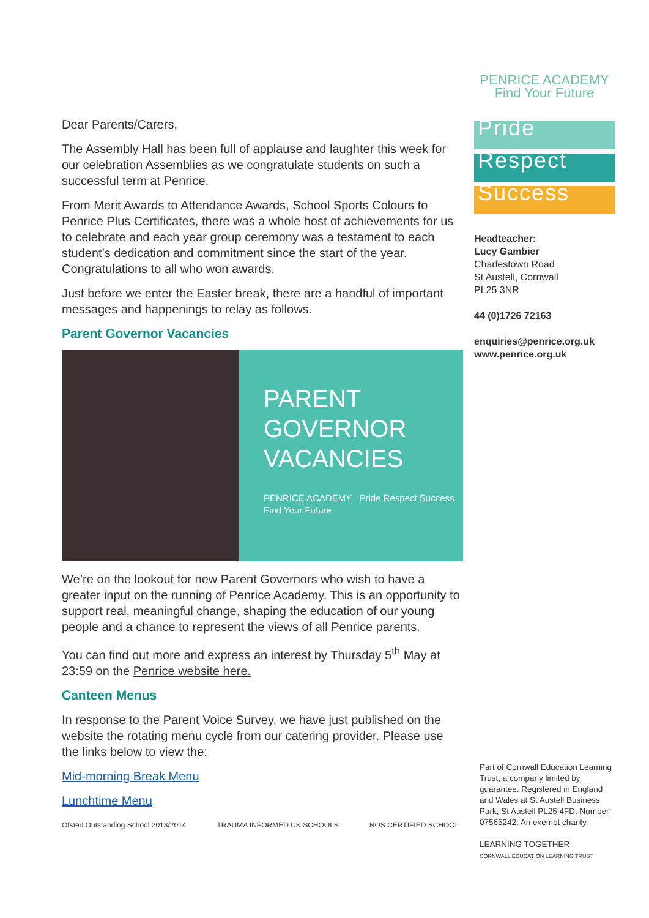Dear Parents/Carers,
The Assembly Hall has been full of applause and laughter this week for our celebration Assemblies as we congratulate students on such a successful term at Penrice.
From Merit Awards to Attendance Awards, School Sports Colours to Penrice Plus Certificates, there was a whole host of achievements for us to celebrate and each year group ceremony was a testament to each student’s dedication and commitment since the start of the year. Congratulations to all who won awards.
Just before we enter the Easter break, there are a handful of important messages and happenings to relay as follows.
Parent Governor Vacancies
PARENT
GOVERNOR
VACANCIES
PENRICE ACADEMY Pride Respect Success
Find Your Future
We’re on the lookout for new Parent Governors who wish to have a greater input on the running of Penrice Academy. This is an opportunity to support real, meaningful change, shaping the education of our young people and a chance to represent the views of all Penrice parents.
You can find out more and express an interest by Thursday 5<sup>th</sup> May at 23:59 on the Penrice website here.
Canteen Menus
In response to the Parent Voice Survey, we have just published on the website the rotating menu cycle from our catering provider. Please use the links below to view the:
Mid-morning Break Menu
Lunchtime Menu
Ofsted Outstanding School 2013/2014 TRAUMA INFORMED UK SCHOOLS NOS CERTIFIED SCHOOL
PENRICE ACADEMY
Find Your Future
Pride
Respect
Success
Headteacher:
Lucy Gambier
Charlestown Road
St Austell, Cornwall
PL25 3NR
44 (0)1726 72163
enquiries@penrice.org.uk
www.penrice.org.uk
Part of Cornwall Education Learning Trust, a company limited by guarantee. Registered in England and Wales at St Austell Business Park, St Austell PL25 4FD. Number 07565242. An exempt charity.
LEARNING TOGETHER
CORNWALL EDUCATION LEARNING TRUST